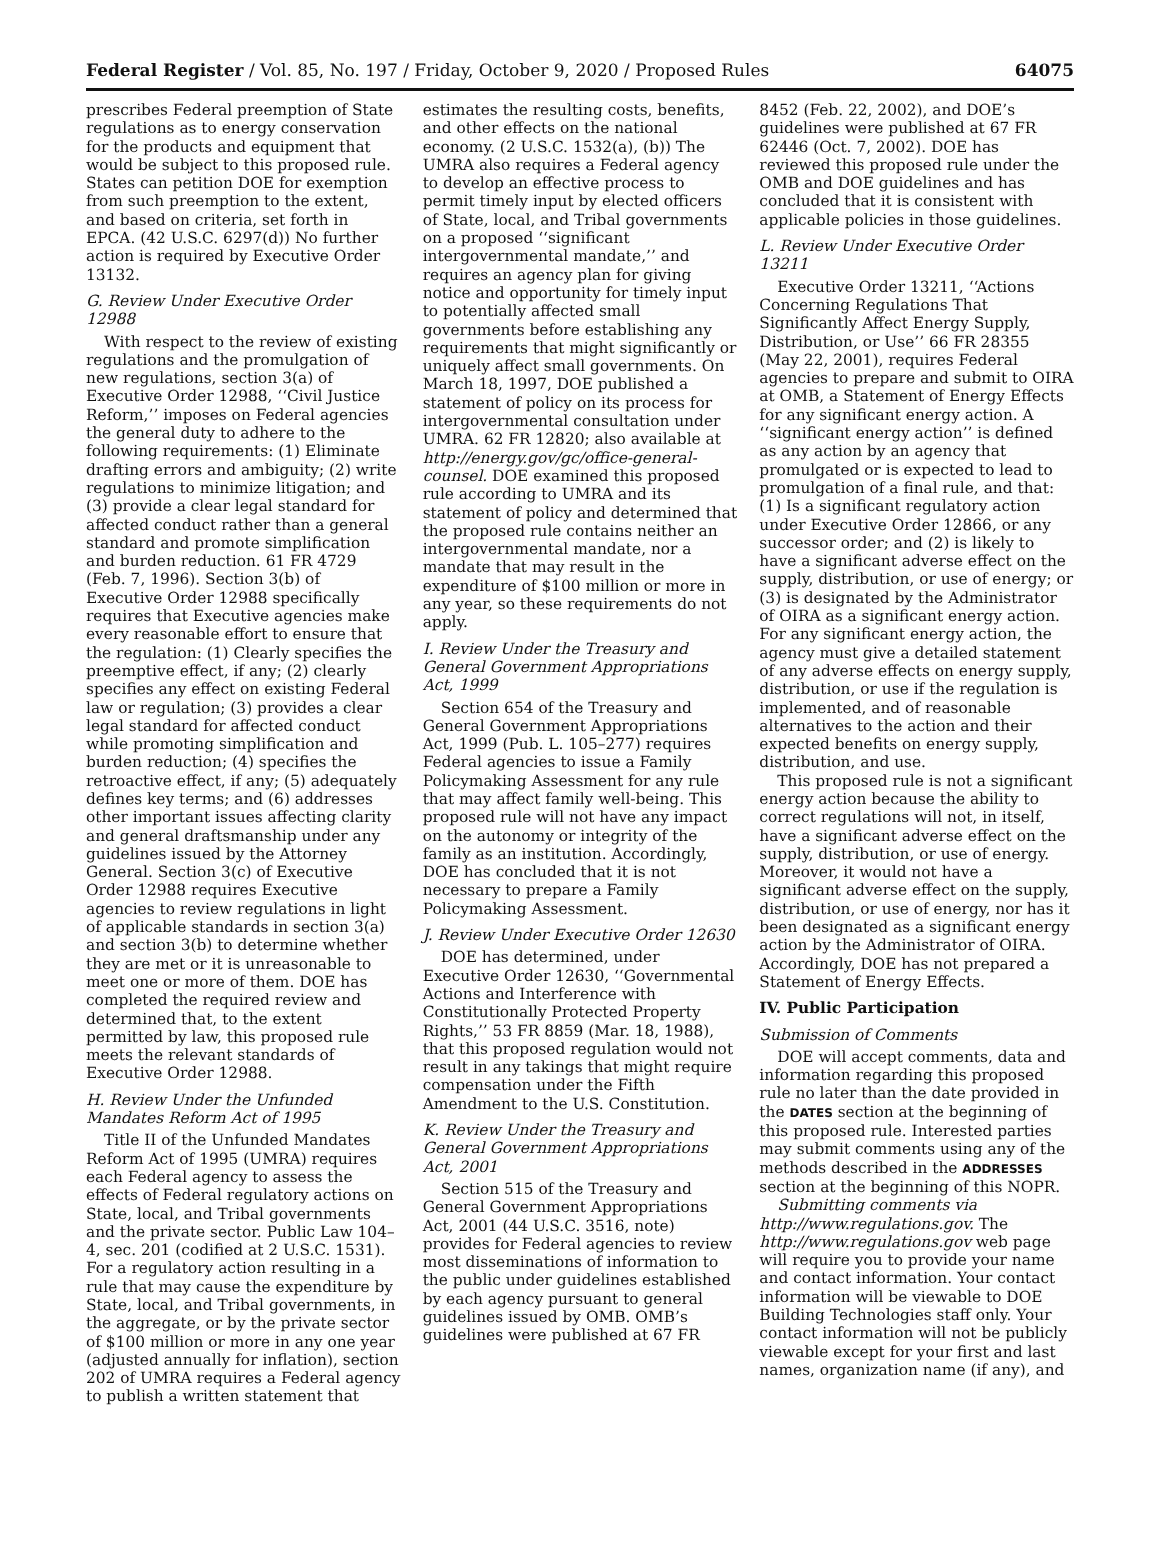Federal Register / Vol. 85, No. 197 / Friday, October 9, 2020 / Proposed Rules 64075
prescribes Federal preemption of State regulations as to energy conservation for the products and equipment that would be subject to this proposed rule. States can petition DOE for exemption from such preemption to the extent, and based on criteria, set forth in EPCA. (42 U.S.C. 6297(d)) No further action is required by Executive Order 13132.
G. Review Under Executive Order 12988
With respect to the review of existing regulations and the promulgation of new regulations, section 3(a) of Executive Order 12988, ‘‘Civil Justice Reform,’’ imposes on Federal agencies the general duty to adhere to the following requirements: (1) Eliminate drafting errors and ambiguity; (2) write regulations to minimize litigation; and (3) provide a clear legal standard for affected conduct rather than a general standard and promote simplification and burden reduction. 61 FR 4729 (Feb. 7, 1996). Section 3(b) of Executive Order 12988 specifically requires that Executive agencies make every reasonable effort to ensure that the regulation: (1) Clearly specifies the preemptive effect, if any; (2) clearly specifies any effect on existing Federal law or regulation; (3) provides a clear legal standard for affected conduct while promoting simplification and burden reduction; (4) specifies the retroactive effect, if any; (5) adequately defines key terms; and (6) addresses other important issues affecting clarity and general draftsmanship under any guidelines issued by the Attorney General. Section 3(c) of Executive Order 12988 requires Executive agencies to review regulations in light of applicable standards in section 3(a) and section 3(b) to determine whether they are met or it is unreasonable to meet one or more of them. DOE has completed the required review and determined that, to the extent permitted by law, this proposed rule meets the relevant standards of Executive Order 12988.
H. Review Under the Unfunded Mandates Reform Act of 1995
Title II of the Unfunded Mandates Reform Act of 1995 (UMRA) requires each Federal agency to assess the effects of Federal regulatory actions on State, local, and Tribal governments and the private sector. Public Law 104–4, sec. 201 (codified at 2 U.S.C. 1531). For a regulatory action resulting in a rule that may cause the expenditure by State, local, and Tribal governments, in the aggregate, or by the private sector of $100 million or more in any one year (adjusted annually for inflation), section 202 of UMRA requires a Federal agency to publish a written statement that
estimates the resulting costs, benefits, and other effects on the national economy. (2 U.S.C. 1532(a), (b)) The UMRA also requires a Federal agency to develop an effective process to permit timely input by elected officers of State, local, and Tribal governments on a proposed ‘‘significant intergovernmental mandate,’’ and requires an agency plan for giving notice and opportunity for timely input to potentially affected small governments before establishing any requirements that might significantly or uniquely affect small governments. On March 18, 1997, DOE published a statement of policy on its process for intergovernmental consultation under UMRA. 62 FR 12820; also available at http://energy.gov/gc/office-general-counsel. DOE examined this proposed rule according to UMRA and its statement of policy and determined that the proposed rule contains neither an intergovernmental mandate, nor a mandate that may result in the expenditure of $100 million or more in any year, so these requirements do not apply.
I. Review Under the Treasury and General Government Appropriations Act, 1999
Section 654 of the Treasury and General Government Appropriations Act, 1999 (Pub. L. 105–277) requires Federal agencies to issue a Family Policymaking Assessment for any rule that may affect family well-being. This proposed rule will not have any impact on the autonomy or integrity of the family as an institution. Accordingly, DOE has concluded that it is not necessary to prepare a Family Policymaking Assessment.
J. Review Under Executive Order 12630
DOE has determined, under Executive Order 12630, ‘‘Governmental Actions and Interference with Constitutionally Protected Property Rights,’’ 53 FR 8859 (Mar. 18, 1988), that this proposed regulation would not result in any takings that might require compensation under the Fifth Amendment to the U.S. Constitution.
K. Review Under the Treasury and General Government Appropriations Act, 2001
Section 515 of the Treasury and General Government Appropriations Act, 2001 (44 U.S.C. 3516, note) provides for Federal agencies to review most disseminations of information to the public under guidelines established by each agency pursuant to general guidelines issued by OMB. OMB’s guidelines were published at 67 FR
8452 (Feb. 22, 2002), and DOE’s guidelines were published at 67 FR 62446 (Oct. 7, 2002). DOE has reviewed this proposed rule under the OMB and DOE guidelines and has concluded that it is consistent with applicable policies in those guidelines.
L. Review Under Executive Order 13211
Executive Order 13211, ‘‘Actions Concerning Regulations That Significantly Affect Energy Supply, Distribution, or Use’’ 66 FR 28355 (May 22, 2001), requires Federal agencies to prepare and submit to OIRA at OMB, a Statement of Energy Effects for any significant energy action. A ‘‘significant energy action’’ is defined as any action by an agency that promulgated or is expected to lead to promulgation of a final rule, and that: (1) Is a significant regulatory action under Executive Order 12866, or any successor order; and (2) is likely to have a significant adverse effect on the supply, distribution, or use of energy; or (3) is designated by the Administrator of OIRA as a significant energy action. For any significant energy action, the agency must give a detailed statement of any adverse effects on energy supply, distribution, or use if the regulation is implemented, and of reasonable alternatives to the action and their expected benefits on energy supply, distribution, and use.
This proposed rule is not a significant energy action because the ability to correct regulations will not, in itself, have a significant adverse effect on the supply, distribution, or use of energy. Moreover, it would not have a significant adverse effect on the supply, distribution, or use of energy, nor has it been designated as a significant energy action by the Administrator of OIRA. Accordingly, DOE has not prepared a Statement of Energy Effects.
IV. Public Participation
Submission of Comments
DOE will accept comments, data and information regarding this proposed rule no later than the date provided in the DATES section at the beginning of this proposed rule. Interested parties may submit comments using any of the methods described in the ADDRESSES section at the beginning of this NOPR.
Submitting comments via http://www.regulations.gov. The http://www.regulations.gov web page will require you to provide your name and contact information. Your contact information will be viewable to DOE Building Technologies staff only. Your contact information will not be publicly viewable except for your first and last names, organization name (if any), and